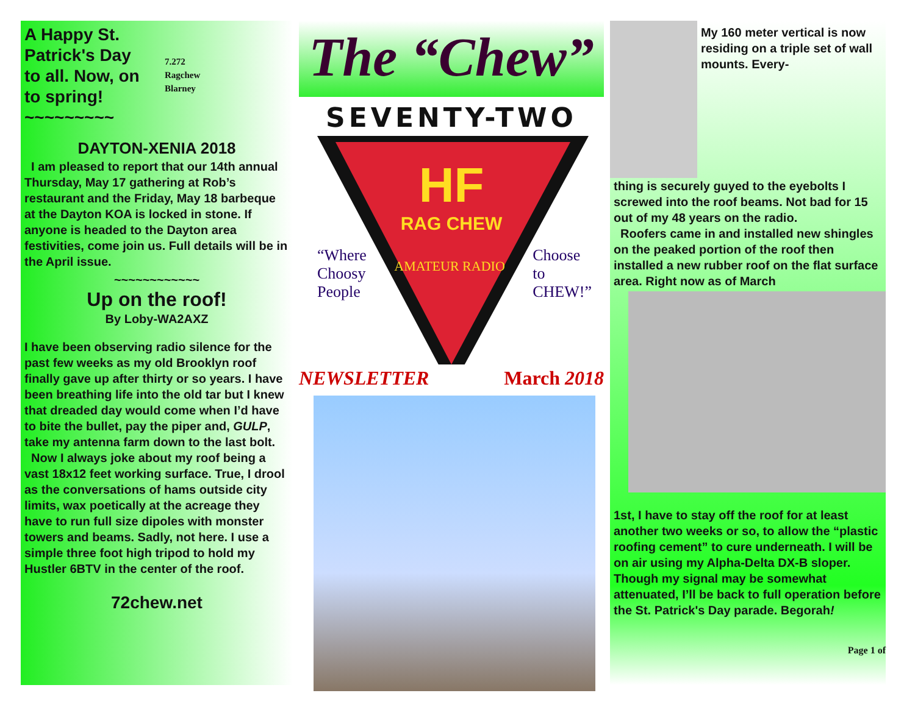A Happy St. Patrick's Day to all. Now, on to spring!
~~~~~~~~~
7.272
Ragchew
Blarney
DAYTON-XENIA 2018
I am pleased to report that our 14th annual Thursday, May 17 gathering at Rob’s restaurant and the Friday, May 18 barbeque at the Dayton KOA is locked in stone. If anyone is headed to the Dayton area festivities, come join us. Full details will be in the April issue.
~~~~~~~~~~~~
Up on the roof!
By Loby-WA2AXZ
I have been observing radio silence for the past few weeks as my old Brooklyn roof finally gave up after thirty or so years. I have been breathing life into the old tar but I knew that dreaded day would come when I’d have to bite the bullet, pay the piper and, GULP, take my antenna farm down to the last bolt.
Now I always joke about my roof being a vast 18x12 feet working surface. True, I drool as the conversations of hams outside city limits, wax poetically at the acreage they have to run full size dipoles with monster towers and beams. Sadly, not here. I use a simple three foot high tripod to hold my Hustler 6BTV in the center of the roof.
72chew.net
The “Chew”
SEVENTY-TWO
HF
RAG CHEW
“Where
Choosy
People
AMATEUR RADIO
Choose
to
CHEW!”
NEWSLETTER March 2018
My 160 meter vertical is now residing on a triple set of wall mounts. Every-
thing is securely guyed to the eyebolts I screwed into the roof beams. Not bad for 15 out of my 48 years on the radio.
Roofers came in and installed new shingles on the peaked portion of the roof then installed a new rubber roof on the flat surface area. Right now as of March
1st, I have to stay off the roof for at least another two weeks or so, to allow the “plastic roofing cement” to cure underneath. I will be on air using my Alpha-Delta DX-B sloper. Though my signal may be somewhat attenuated, I’ll be back to full operation before the St. Patrick's Day parade. Begorah!
Page 1 of